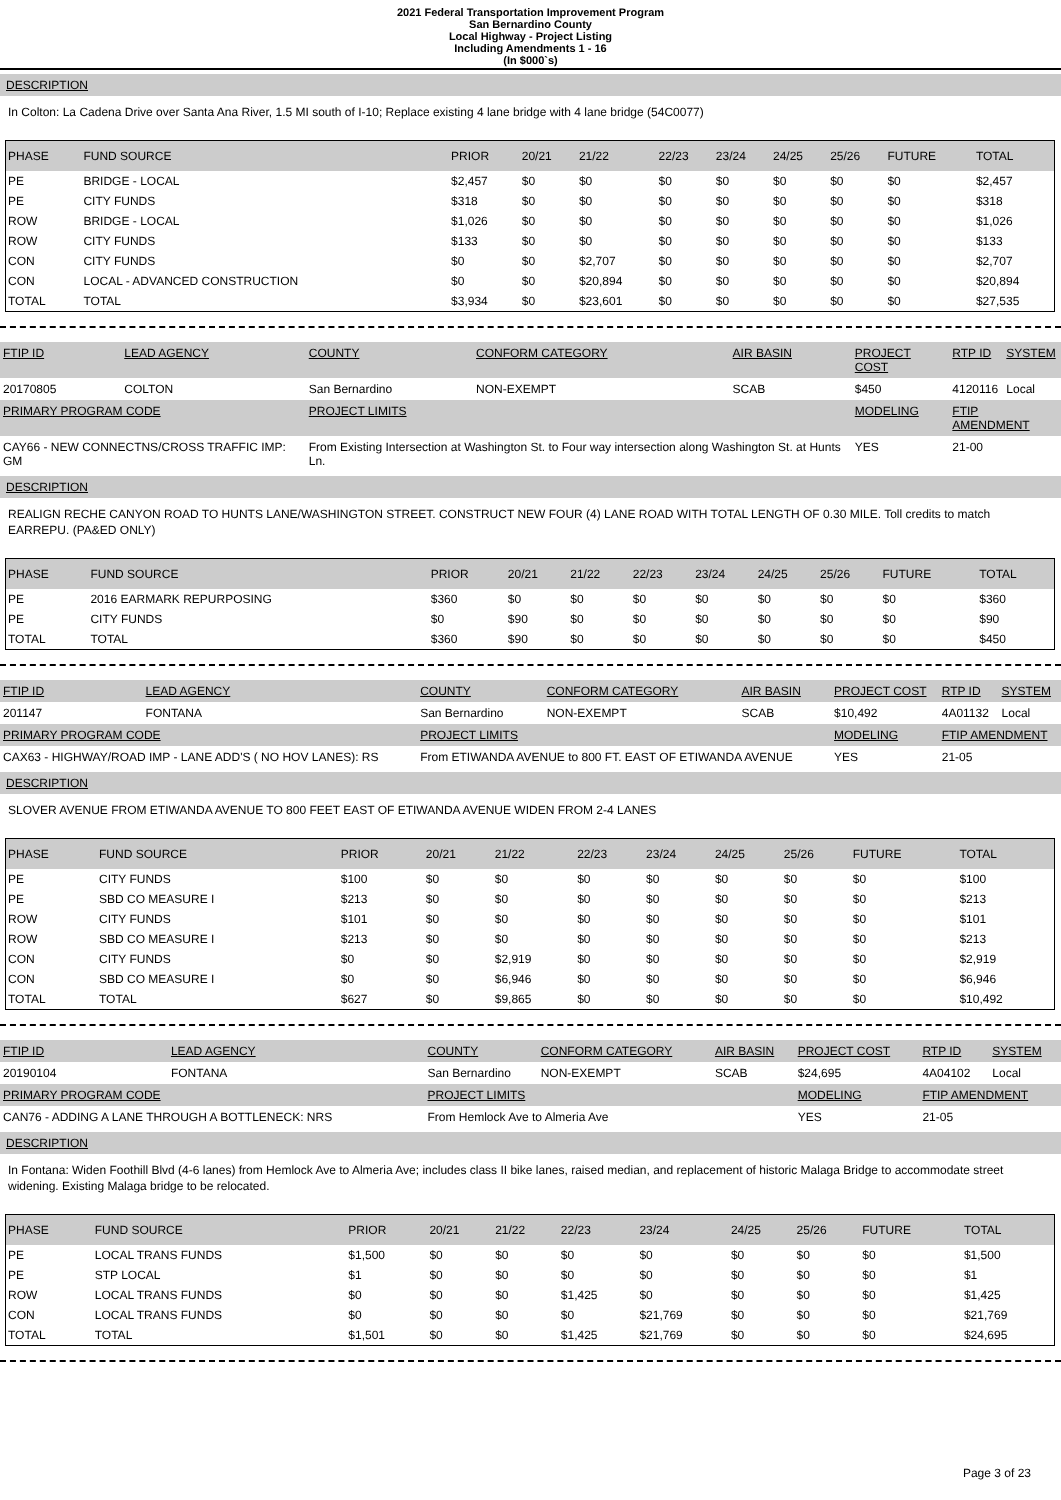2021 Federal Transportation Improvement Program
San Bernardino County
Local Highway - Project Listing
Including Amendments 1 - 16
(In $000`s)
DESCRIPTION
In Colton: La Cadena Drive over Santa Ana River, 1.5 MI south of I-10; Replace existing 4 lane bridge with 4 lane bridge (54C0077)
| PHASE | FUND SOURCE | PRIOR | 20/21 | 21/22 | 22/23 | 23/24 | 24/25 | 25/26 | FUTURE | TOTAL |
| --- | --- | --- | --- | --- | --- | --- | --- | --- | --- | --- |
| PE | BRIDGE - LOCAL | $2,457 | $0 | $0 | $0 | $0 | $0 | $0 | $0 | $2,457 |
| PE | CITY FUNDS | $318 | $0 | $0 | $0 | $0 | $0 | $0 | $0 | $318 |
| ROW | BRIDGE - LOCAL | $1,026 | $0 | $0 | $0 | $0 | $0 | $0 | $0 | $1,026 |
| ROW | CITY FUNDS | $133 | $0 | $0 | $0 | $0 | $0 | $0 | $0 | $133 |
| CON | CITY FUNDS | $0 | $0 | $2,707 | $0 | $0 | $0 | $0 | $0 | $2,707 |
| CON | LOCAL - ADVANCED CONSTRUCTION | $0 | $0 | $20,894 | $0 | $0 | $0 | $0 | $0 | $20,894 |
| TOTAL | TOTAL | $3,934 | $0 | $23,601 | $0 | $0 | $0 | $0 | $0 | $27,535 |
| FTIP ID | LEAD AGENCY | COUNTY | CONFORM CATEGORY | AIR BASIN | PROJECT COST | RTP ID | SYSTEM |
| 20170805 | COLTON | San Bernardino | NON-EXEMPT | SCAB | $450 | 4120116 | Local |
| PRIMARY PROGRAM CODE | | PROJECT LIMITS | | | MODELING | FTIP AMENDMENT | |
| CAY66 - NEW CONNECTNS/CROSS TRAFFIC IMP: GM | | From Existing Intersection at Washington St. to Four way intersection along Washington St. at Hunts Ln. | | | YES | 21-00 | |
DESCRIPTION
REALIGN RECHE CANYON ROAD TO HUNTS LANE/WASHINGTON STREET. CONSTRUCT NEW FOUR (4) LANE ROAD WITH TOTAL LENGTH OF 0.30 MILE. Toll credits to match EARREPU. (PA&ED ONLY)
| PHASE | FUND SOURCE | PRIOR | 20/21 | 21/22 | 22/23 | 23/24 | 24/25 | 25/26 | FUTURE | TOTAL |
| --- | --- | --- | --- | --- | --- | --- | --- | --- | --- | --- |
| PE | 2016 EARMARK REPURPOSING | $360 | $0 | $0 | $0 | $0 | $0 | $0 | $0 | $360 |
| PE | CITY FUNDS | $0 | $90 | $0 | $0 | $0 | $0 | $0 | $0 | $90 |
| TOTAL | TOTAL | $360 | $90 | $0 | $0 | $0 | $0 | $0 | $0 | $450 |
| FTIP ID | LEAD AGENCY | COUNTY | CONFORM CATEGORY | AIR BASIN | PROJECT COST | RTP ID | SYSTEM |
| 201147 | FONTANA | San Bernardino | NON-EXEMPT | SCAB | $10,492 | 4A01132 | Local |
| PRIMARY PROGRAM CODE | | PROJECT LIMITS | | | MODELING | FTIP AMENDMENT | |
| CAX63 - HIGHWAY/ROAD IMP - LANE ADD'S ( NO HOV LANES): RS | | From ETIWANDA AVENUE to 800 FT. EAST OF ETIWANDA AVENUE | | | YES | 21-05 | |
DESCRIPTION
SLOVER AVENUE FROM ETIWANDA AVENUE TO 800 FEET EAST OF ETIWANDA AVENUE WIDEN FROM 2-4 LANES
| PHASE | FUND SOURCE | PRIOR | 20/21 | 21/22 | 22/23 | 23/24 | 24/25 | 25/26 | FUTURE | TOTAL |
| --- | --- | --- | --- | --- | --- | --- | --- | --- | --- | --- |
| PE | CITY FUNDS | $100 | $0 | $0 | $0 | $0 | $0 | $0 | $0 | $100 |
| PE | SBD CO MEASURE I | $213 | $0 | $0 | $0 | $0 | $0 | $0 | $0 | $213 |
| ROW | CITY FUNDS | $101 | $0 | $0 | $0 | $0 | $0 | $0 | $0 | $101 |
| ROW | SBD CO MEASURE I | $213 | $0 | $0 | $0 | $0 | $0 | $0 | $0 | $213 |
| CON | CITY FUNDS | $0 | $0 | $2,919 | $0 | $0 | $0 | $0 | $0 | $2,919 |
| CON | SBD CO MEASURE I | $0 | $0 | $6,946 | $0 | $0 | $0 | $0 | $0 | $6,946 |
| TOTAL | TOTAL | $627 | $0 | $9,865 | $0 | $0 | $0 | $0 | $0 | $10,492 |
| FTIP ID | LEAD AGENCY | COUNTY | CONFORM CATEGORY | AIR BASIN | PROJECT COST | RTP ID | SYSTEM |
| 20190104 | FONTANA | San Bernardino | NON-EXEMPT | SCAB | $24,695 | 4A04102 | Local |
| PRIMARY PROGRAM CODE | | PROJECT LIMITS | | | MODELING | FTIP AMENDMENT | |
| CAN76 - ADDING A LANE THROUGH A BOTTLENECK: NRS | | From Hemlock Ave to Almeria Ave | | | YES | 21-05 | |
DESCRIPTION
In Fontana: Widen Foothill Blvd (4-6 lanes) from Hemlock Ave to Almeria Ave; includes class II bike lanes, raised median, and replacement of historic Malaga Bridge to accommodate street widening. Existing Malaga bridge to be relocated.
| PHASE | FUND SOURCE | PRIOR | 20/21 | 21/22 | 22/23 | 23/24 | 24/25 | 25/26 | FUTURE | TOTAL |
| --- | --- | --- | --- | --- | --- | --- | --- | --- | --- | --- |
| PE | LOCAL TRANS FUNDS | $1,500 | $0 | $0 | $0 | $0 | $0 | $0 | $0 | $1,500 |
| PE | STP LOCAL | $1 | $0 | $0 | $0 | $0 | $0 | $0 | $0 | $1 |
| ROW | LOCAL TRANS FUNDS | $0 | $0 | $0 | $1,425 | $0 | $0 | $0 | $0 | $1,425 |
| CON | LOCAL TRANS FUNDS | $0 | $0 | $0 | $0 | $21,769 | $0 | $0 | $0 | $21,769 |
| TOTAL | TOTAL | $1,501 | $0 | $0 | $1,425 | $21,769 | $0 | $0 | $0 | $24,695 |
Page 3 of 23